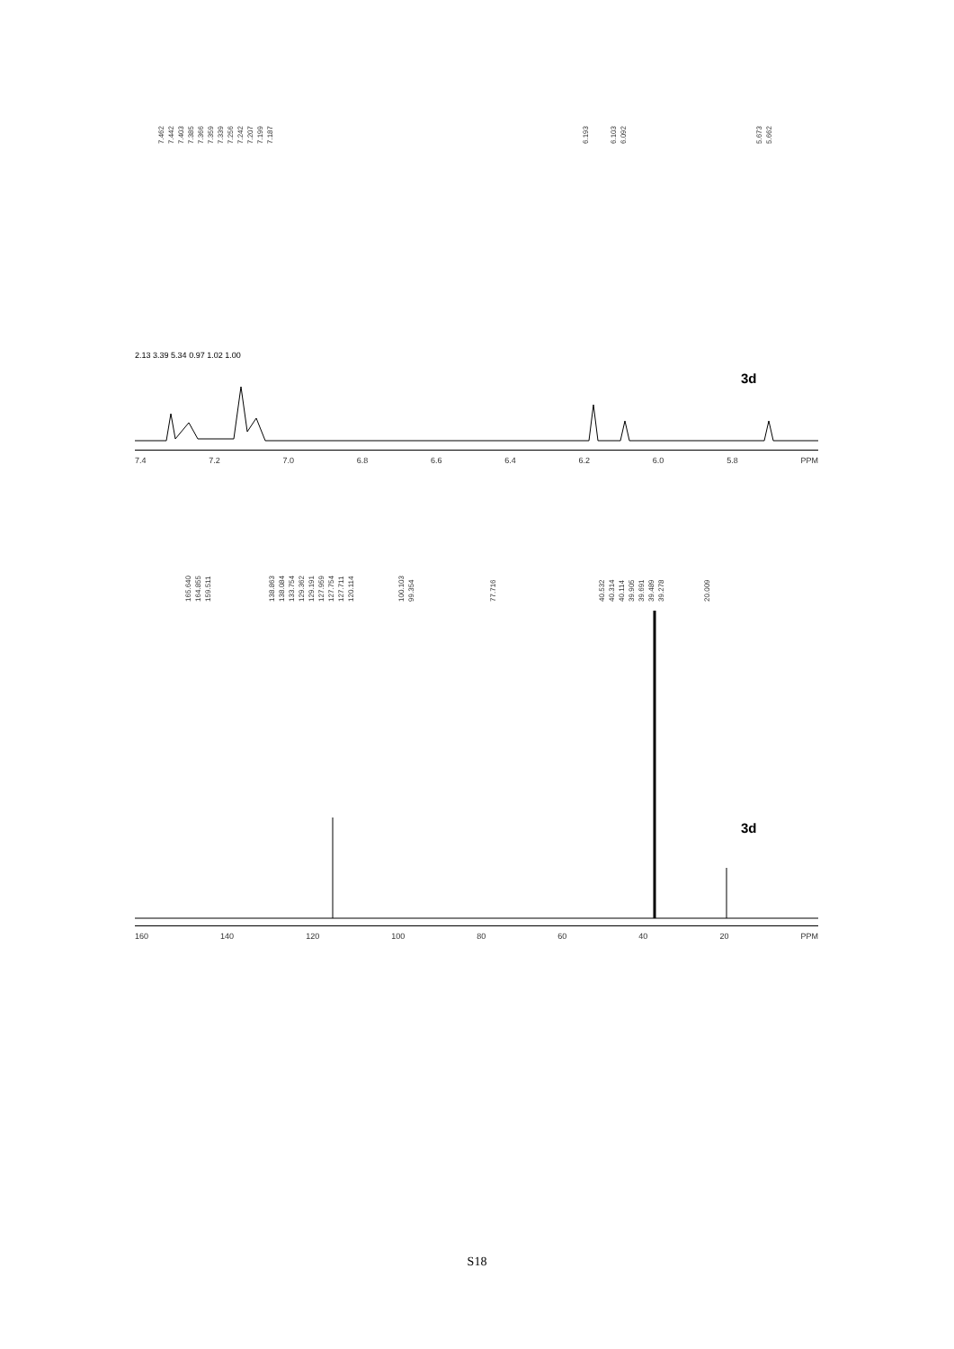7.462 7.442 7.403 7.385 7.366 7.359 7.339 7.256 7.242 7.207 7.199 7.187 6.193 6.103 6.092 5.673 5.662
2.13 3.39 5.34 0.97 1.02 1.00
7.4 7.2 7.0 6.8 6.6 6.4 6.2 6.0 5.8 PPM
3d
165.640 164.855 159.511 138.863 138.084 133.754 129.362 129.191 127.959 127.754 127.711 120.114 100.103 99.354 77.716 40.532 40.314 40.114 39.905 39.691 39.489 39.278 20.009
160 140 120 100 80 60 40 20 PPM
3d
S18